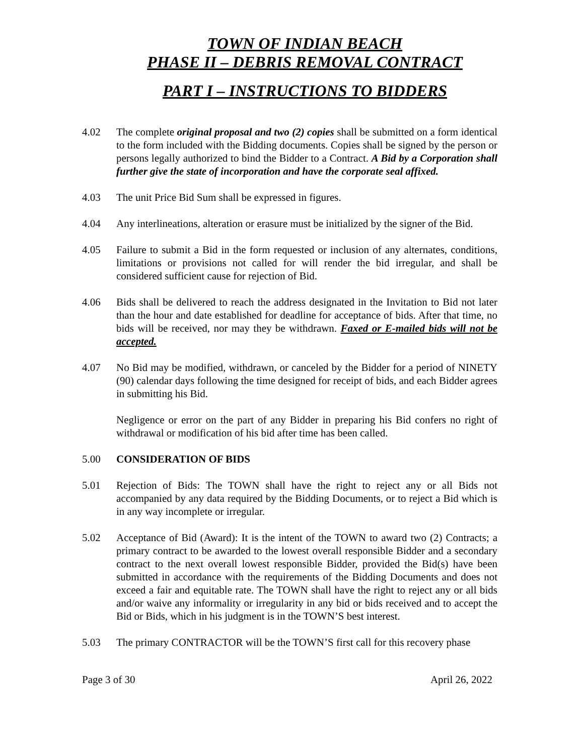TOWN OF INDIAN BEACH
PHASE II – DEBRIS REMOVAL CONTRACT
PART I – INSTRUCTIONS TO BIDDERS
4.02 The complete original proposal and two (2) copies shall be submitted on a form identical to the form included with the Bidding documents. Copies shall be signed by the person or persons legally authorized to bind the Bidder to a Contract. A Bid by a Corporation shall further give the state of incorporation and have the corporate seal affixed.
4.03 The unit Price Bid Sum shall be expressed in figures.
4.04 Any interlineations, alteration or erasure must be initialized by the signer of the Bid.
4.05 Failure to submit a Bid in the form requested or inclusion of any alternates, conditions, limitations or provisions not called for will render the bid irregular, and shall be considered sufficient cause for rejection of Bid.
4.06 Bids shall be delivered to reach the address designated in the Invitation to Bid not later than the hour and date established for deadline for acceptance of bids. After that time, no bids will be received, nor may they be withdrawn. Faxed or E-mailed bids will not be accepted.
4.07 No Bid may be modified, withdrawn, or canceled by the Bidder for a period of NINETY (90) calendar days following the time designed for receipt of bids, and each Bidder agrees in submitting his Bid.
Negligence or error on the part of any Bidder in preparing his Bid confers no right of withdrawal or modification of his bid after time has been called.
5.00 CONSIDERATION OF BIDS
5.01 Rejection of Bids: The TOWN shall have the right to reject any or all Bids not accompanied by any data required by the Bidding Documents, or to reject a Bid which is in any way incomplete or irregular.
5.02 Acceptance of Bid (Award): It is the intent of the TOWN to award two (2) Contracts; a primary contract to be awarded to the lowest overall responsible Bidder and a secondary contract to the next overall lowest responsible Bidder, provided the Bid(s) have been submitted in accordance with the requirements of the Bidding Documents and does not exceed a fair and equitable rate. The TOWN shall have the right to reject any or all bids and/or waive any informality or irregularity in any bid or bids received and to accept the Bid or Bids, which in his judgment is in the TOWN’S best interest.
5.03 The primary CONTRACTOR will be the TOWN’S first call for this recovery phase
Page 3 of 30 April 26, 2022